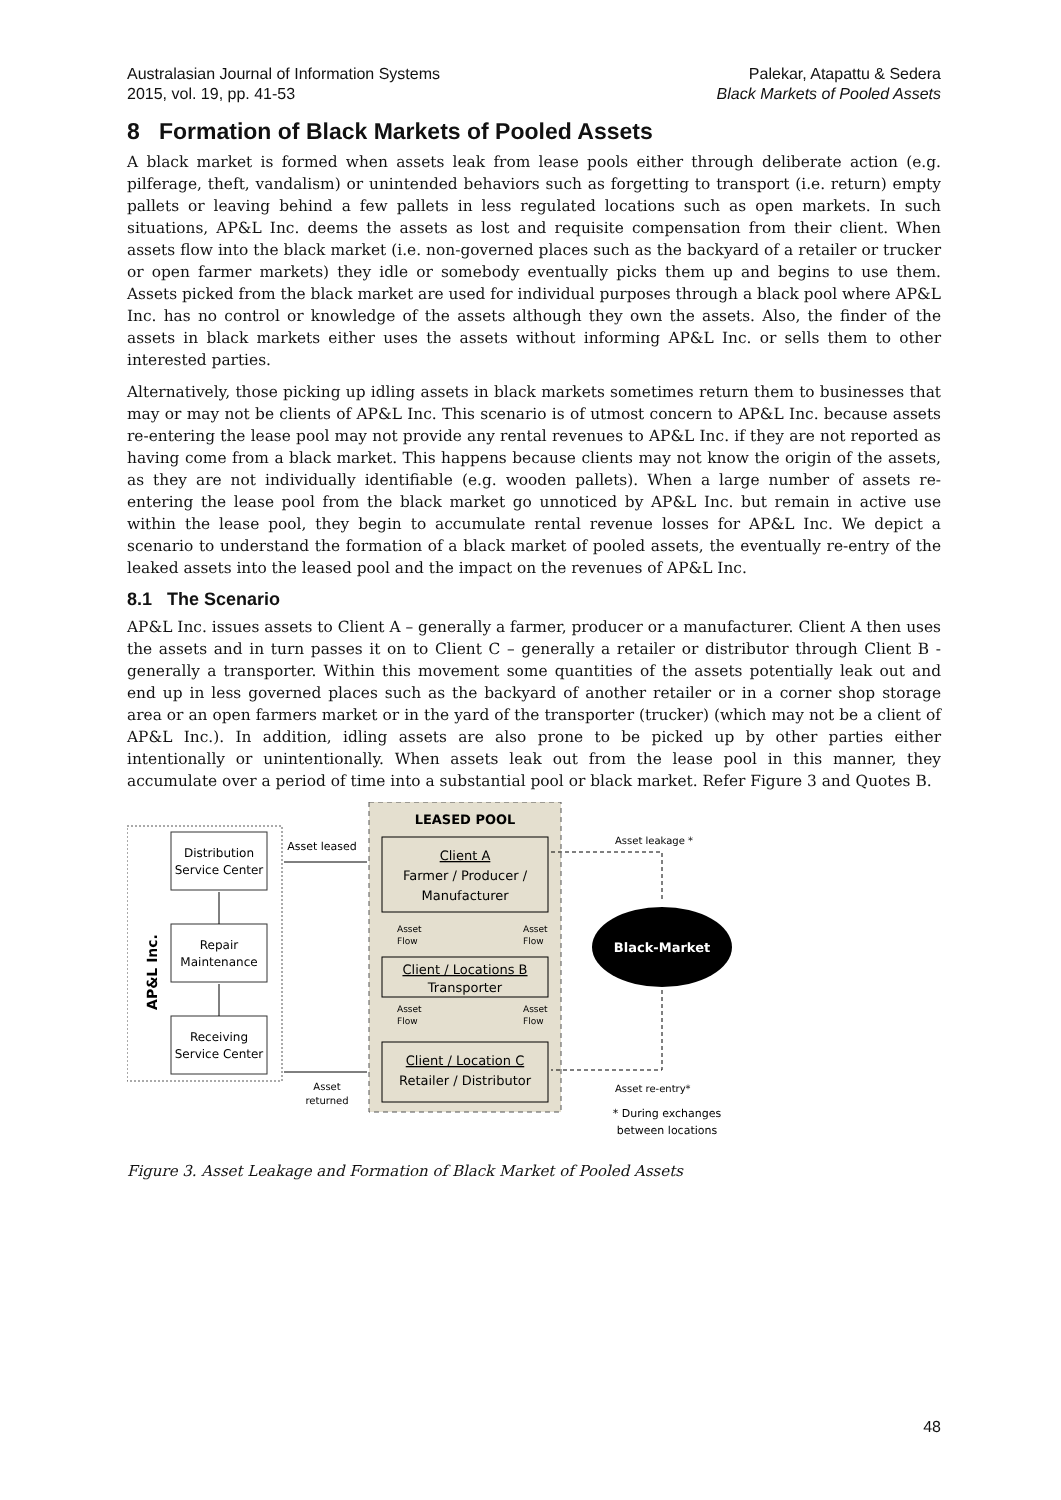Australasian Journal of Information Systems
2015, vol. 19, pp. 41-53
Palekar, Atapattu & Sedera
Black Markets of Pooled Assets
8 Formation of Black Markets of Pooled Assets
A black market is formed when assets leak from lease pools either through deliberate action (e.g. pilferage, theft, vandalism) or unintended behaviors such as forgetting to transport (i.e. return) empty pallets or leaving behind a few pallets in less regulated locations such as open markets. In such situations, AP&L Inc. deems the assets as lost and requisite compensation from their client. When assets flow into the black market (i.e. non-governed places such as the backyard of a retailer or trucker or open farmer markets) they idle or somebody eventually picks them up and begins to use them. Assets picked from the black market are used for individual purposes through a black pool where AP&L Inc. has no control or knowledge of the assets although they own the assets. Also, the finder of the assets in black markets either uses the assets without informing AP&L Inc. or sells them to other interested parties.
Alternatively, those picking up idling assets in black markets sometimes return them to businesses that may or may not be clients of AP&L Inc. This scenario is of utmost concern to AP&L Inc. because assets re-entering the lease pool may not provide any rental revenues to AP&L Inc. if they are not reported as having come from a black market. This happens because clients may not know the origin of the assets, as they are not individually identifiable (e.g. wooden pallets). When a large number of assets re-entering the lease pool from the black market go unnoticed by AP&L Inc. but remain in active use within the lease pool, they begin to accumulate rental revenue losses for AP&L Inc. We depict a scenario to understand the formation of a black market of pooled assets, the eventually re-entry of the leaked assets into the leased pool and the impact on the revenues of AP&L Inc.
8.1 The Scenario
AP&L Inc. issues assets to Client A – generally a farmer, producer or a manufacturer. Client A then uses the assets and in turn passes it on to Client C – generally a retailer or distributor through Client B - generally a transporter. Within this movement some quantities of the assets potentially leak out and end up in less governed places such as the backyard of another retailer or in a corner shop storage area or an open farmers market or in the yard of the transporter (trucker) (which may not be a client of AP&L Inc.). In addition, idling assets are also prone to be picked up by other parties either intentionally or unintentionally. When assets leak out from the lease pool in this manner, they accumulate over a period of time into a substantial pool or black market. Refer Figure 3 and Quotes B.
AP&L Inc.
Distribution
Service Center
Repair
Maintenance
Receiving
Service Center
LEASED POOL
Asset leased
Client A
Farmer / Producer /
Manufacturer
Asset
Flow
Asset
Flow
Client / Locations B
Transporter
Asset
Flow
Asset
Flow
Client / Location C
Retailer / Distributor
Asset
returned
Asset leakage *
Black-Market
Asset re-entry*
* During exchanges
between locations
Figure 3. Asset Leakage and Formation of Black Market of Pooled Assets
48